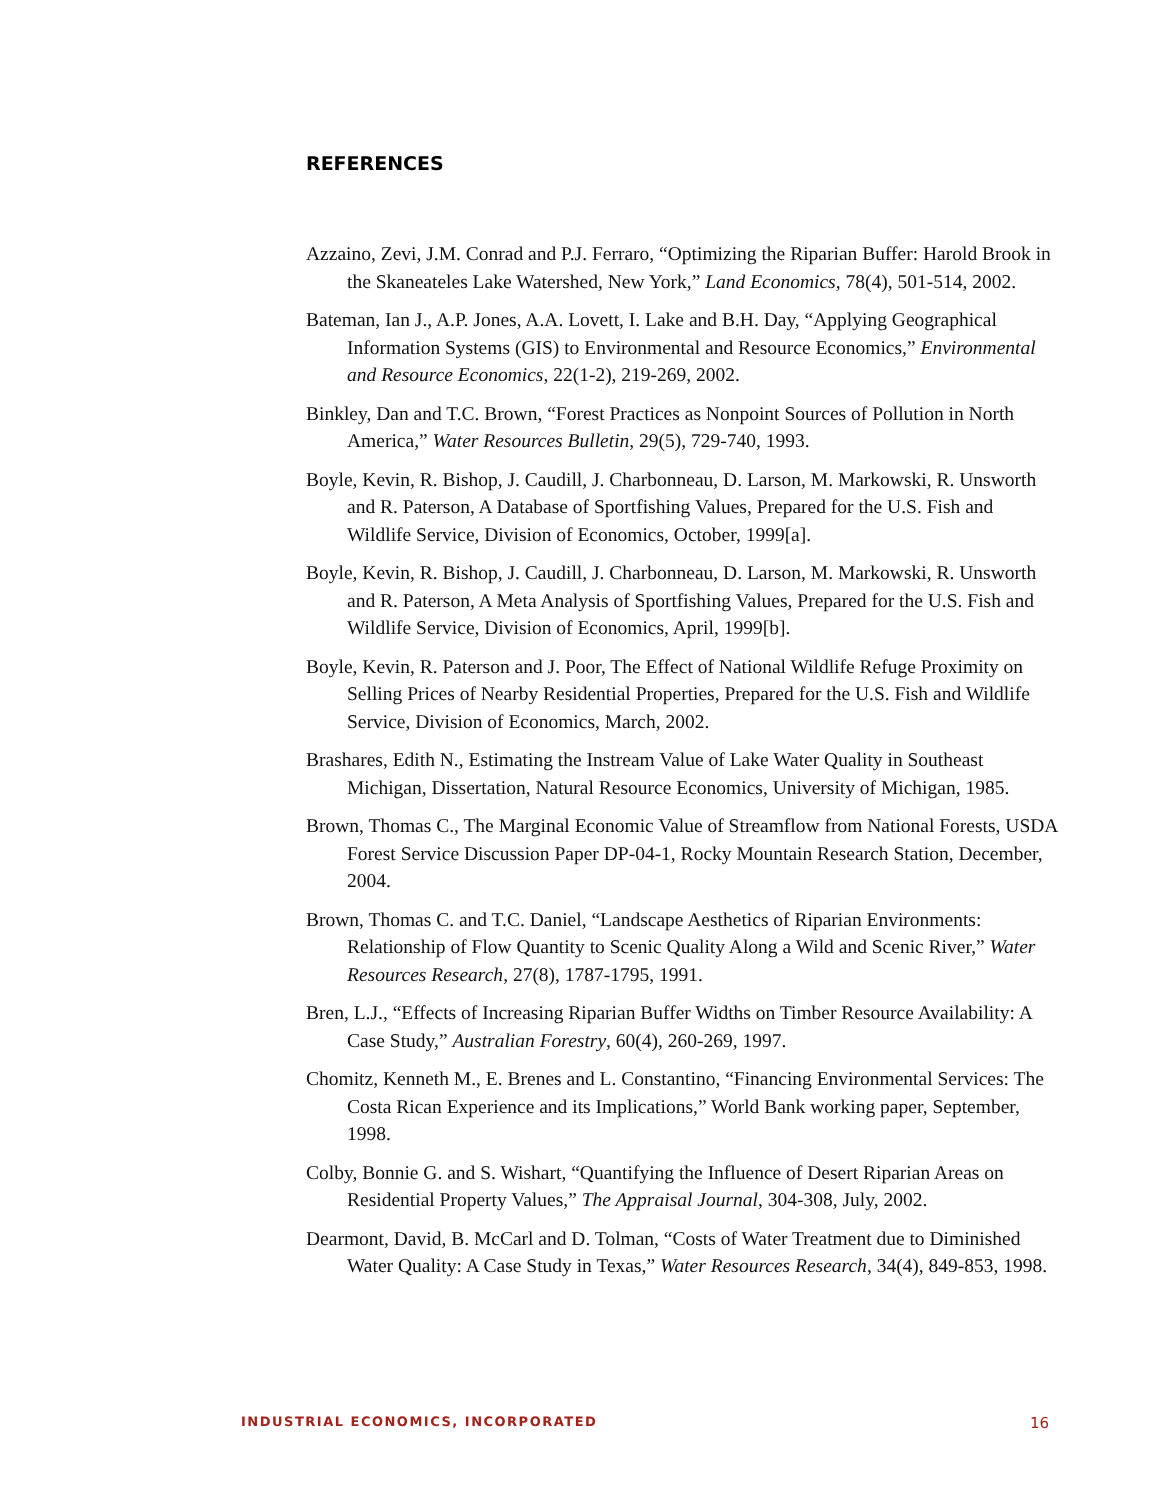REFERENCES
Azzaino, Zevi, J.M. Conrad and P.J. Ferraro, “Optimizing the Riparian Buffer: Harold Brook in the Skaneateles Lake Watershed, New York,” Land Economics, 78(4), 501-514, 2002.
Bateman, Ian J., A.P. Jones, A.A. Lovett, I. Lake and B.H. Day, “Applying Geographical Information Systems (GIS) to Environmental and Resource Economics,” Environmental and Resource Economics, 22(1-2), 219-269, 2002.
Binkley, Dan and T.C. Brown, “Forest Practices as Nonpoint Sources of Pollution in North America,” Water Resources Bulletin, 29(5), 729-740, 1993.
Boyle, Kevin, R. Bishop, J. Caudill, J. Charbonneau, D. Larson, M. Markowski, R. Unsworth and R. Paterson, A Database of Sportfishing Values, Prepared for the U.S. Fish and Wildlife Service, Division of Economics, October, 1999[a].
Boyle, Kevin, R. Bishop, J. Caudill, J. Charbonneau, D. Larson, M. Markowski, R. Unsworth and R. Paterson, A Meta Analysis of Sportfishing Values, Prepared for the U.S. Fish and Wildlife Service, Division of Economics, April, 1999[b].
Boyle, Kevin, R. Paterson and J. Poor, The Effect of National Wildlife Refuge Proximity on Selling Prices of Nearby Residential Properties, Prepared for the U.S. Fish and Wildlife Service, Division of Economics, March, 2002.
Brashares, Edith N., Estimating the Instream Value of Lake Water Quality in Southeast Michigan, Dissertation, Natural Resource Economics, University of Michigan, 1985.
Brown, Thomas C., The Marginal Economic Value of Streamflow from National Forests, USDA Forest Service Discussion Paper DP-04-1, Rocky Mountain Research Station, December, 2004.
Brown, Thomas C. and T.C. Daniel, “Landscape Aesthetics of Riparian Environments: Relationship of Flow Quantity to Scenic Quality Along a Wild and Scenic River,” Water Resources Research, 27(8), 1787-1795, 1991.
Bren, L.J., “Effects of Increasing Riparian Buffer Widths on Timber Resource Availability: A Case Study,” Australian Forestry, 60(4), 260-269, 1997.
Chomitz, Kenneth M., E. Brenes and L. Constantino, “Financing Environmental Services: The Costa Rican Experience and its Implications,” World Bank working paper, September, 1998.
Colby, Bonnie G. and S. Wishart, “Quantifying the Influence of Desert Riparian Areas on Residential Property Values,” The Appraisal Journal, 304-308, July, 2002.
Dearmont, David, B. McCarl and D. Tolman, “Costs of Water Treatment due to Diminished Water Quality: A Case Study in Texas,” Water Resources Research, 34(4), 849-853, 1998.
INDUSTRIAL ECONOMICS, INCORPORATED 16